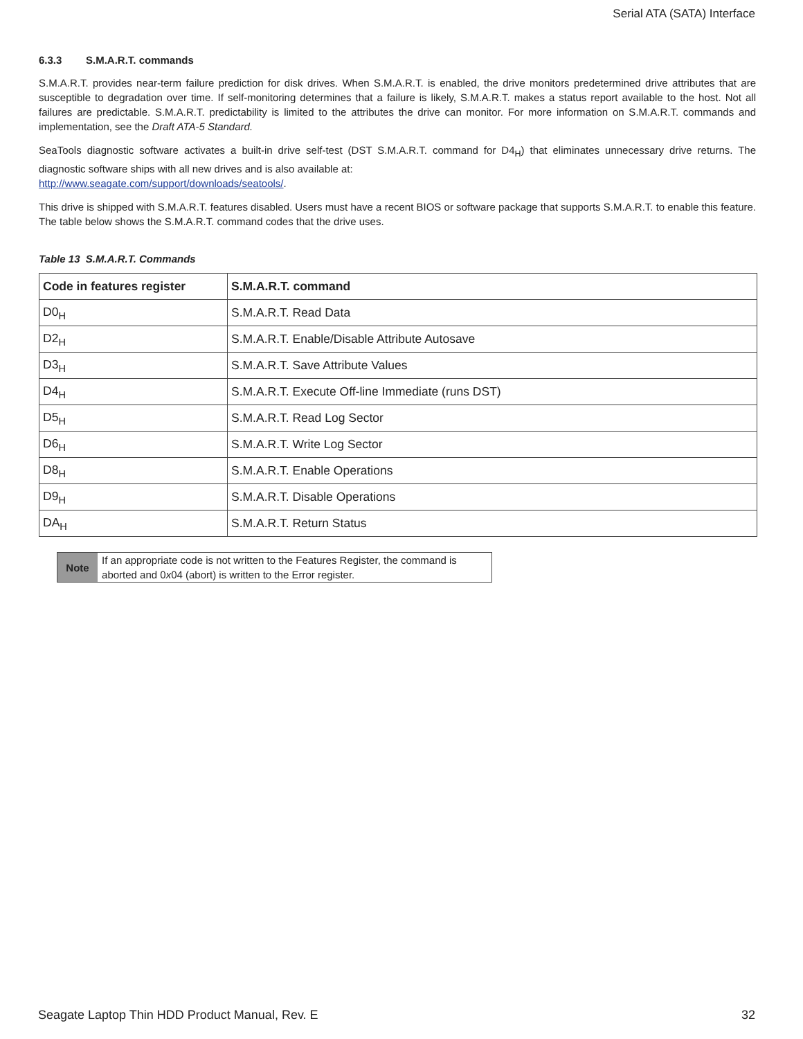Serial ATA (SATA) Interface
6.3.3 S.M.A.R.T. commands
S.M.A.R.T. provides near-term failure prediction for disk drives. When S.M.A.R.T. is enabled, the drive monitors predetermined drive attributes that are susceptible to degradation over time. If self-monitoring determines that a failure is likely, S.M.A.R.T. makes a status report available to the host. Not all failures are predictable. S.M.A.R.T. predictability is limited to the attributes the drive can monitor. For more information on S.M.A.R.T. commands and implementation, see the Draft ATA-5 Standard.
SeaTools diagnostic software activates a built-in drive self-test (DST S.M.A.R.T. command for D4<sub>H</sub>) that eliminates unnecessary drive returns. The diagnostic software ships with all new drives and is also available at:
http://www.seagate.com/support/downloads/seatools/.
This drive is shipped with S.M.A.R.T. features disabled. Users must have a recent BIOS or software package that supports S.M.A.R.T. to enable this feature. The table below shows the S.M.A.R.T. command codes that the drive uses.
Table 13 S.M.A.R.T. Commands
| Code in features register | S.M.A.R.T. command |
| --- | --- |
| D0<sub>H</sub> | S.M.A.R.T. Read Data |
| D2<sub>H</sub> | S.M.A.R.T. Enable/Disable Attribute Autosave |
| D3<sub>H</sub> | S.M.A.R.T. Save Attribute Values |
| D4<sub>H</sub> | S.M.A.R.T. Execute Off-line Immediate (runs DST) |
| D5<sub>H</sub> | S.M.A.R.T. Read Log Sector |
| D6<sub>H</sub> | S.M.A.R.T. Write Log Sector |
| D8<sub>H</sub> | S.M.A.R.T. Enable Operations |
| D9<sub>H</sub> | S.M.A.R.T. Disable Operations |
| DA<sub>H</sub> | S.M.A.R.T. Return Status |
Note
If an appropriate code is not written to the Features Register, the command is aborted and 0x04 (abort) is written to the Error register.
Seagate Laptop Thin HDD Product Manual, Rev. E 32